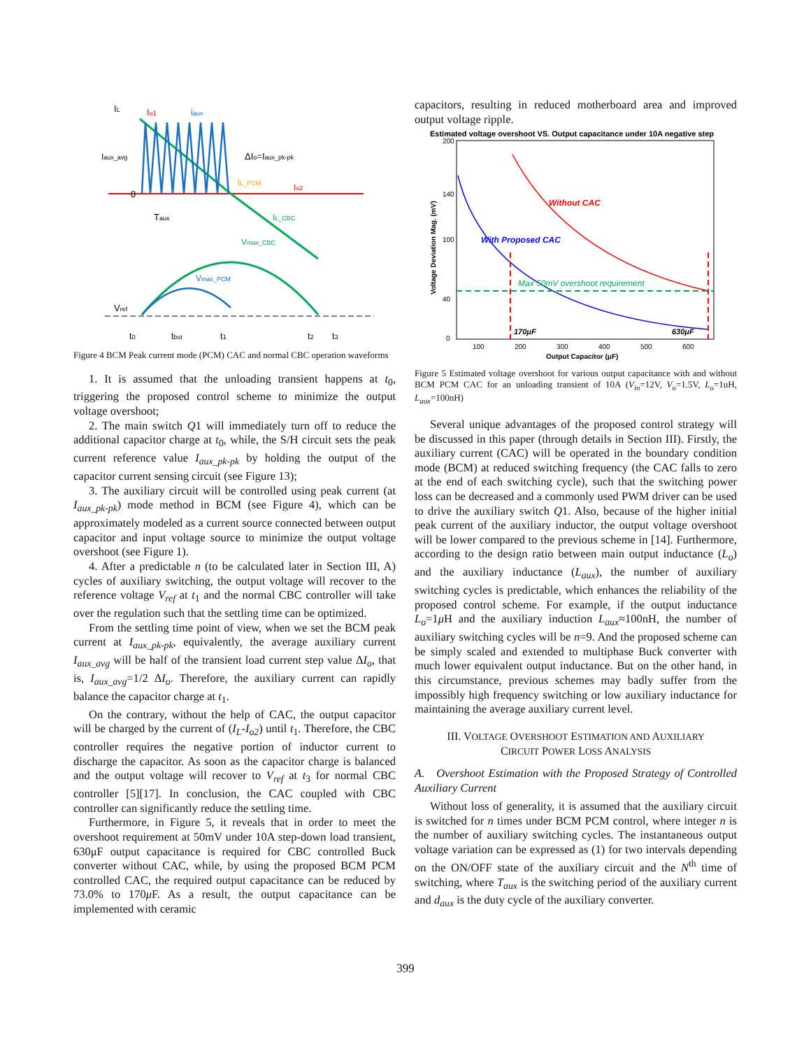IL
Io1
iaux
Iaux_avg
ΔIo=Iaux_pk-pk
0
Io2
IL_PCM
Taux
IL_CBC
Vmax_CBC
Vmax_PCM
Vref
t0
tbst
t1
t2
t3
Figure 4 BCM Peak current mode (PCM) CAC and normal CBC operation waveforms
1. It is assumed that the unloading transient happens at t<sub>0</sub>, triggering the proposed control scheme to minimize the output voltage overshoot;
2. The main switch Q1 will immediately turn off to reduce the additional capacitor charge at t<sub>0</sub>, while, the S/H circuit sets the peak current reference value I<sub>aux_pk-pk</sub> by holding the output of the capacitor current sensing circuit (see Figure 13);
3. The auxiliary circuit will be controlled using peak current (at I<sub>aux_pk-pk</sub>) mode method in BCM (see Figure 4), which can be approximately modeled as a current source connected between output capacitor and input voltage source to minimize the output voltage overshoot (see Figure 1).
4. After a predictable n (to be calculated later in Section III, A) cycles of auxiliary switching, the output voltage will recover to the reference voltage V<sub>ref</sub> at t<sub>1</sub> and the normal CBC controller will take over the regulation such that the settling time can be optimized.
From the settling time point of view, when we set the BCM peak current at I<sub>aux_pk-pk</sub>, equivalently, the average auxiliary current I<sub>aux_avg</sub> will be half of the transient load current step value ΔI<sub>o</sub>, that is, I<sub>aux_avg</sub>=1/2 ΔI<sub>o</sub>. Therefore, the auxiliary current can rapidly balance the capacitor charge at t<sub>1</sub>.
On the contrary, without the help of CAC, the output capacitor will be charged by the current of (I<sub>L</sub>-I<sub>o2</sub>) until t<sub>1</sub>. Therefore, the CBC controller requires the negative portion of inductor current to discharge the capacitor. As soon as the capacitor charge is balanced and the output voltage will recover to V<sub>ref</sub> at t<sub>3</sub> for normal CBC controller [5][17]. In conclusion, the CAC coupled with CBC controller can significantly reduce the settling time.
Furthermore, in Figure 5, it reveals that in order to meet the overshoot requirement at 50mV under 10A step-down load transient, 630μF output capacitance is required for CBC controlled Buck converter without CAC, while, by using the proposed BCM PCM controlled CAC, the required output capacitance can be reduced by 73.0% to 170μ F. As a result, the output capacitance can be implemented with ceramic
capacitors, resulting in reduced motherboard area and improved output voltage ripple.
Estimated voltage overshoot VS. Output capacitance under 10A negative step
200
140
100
40
0
100
200
300
400
500
600
Output Capacitor (μF)
Voltage Deviation Mag. (mV)
Without CAC
With Proposed CAC
Max 50mV overshoot requirement
170μF
630μF
Figure 5 Estimated voltage overshoot for various output capacitance with and without BCM PCM CAC for an unloading transient of 10A (V<sub>in</sub>=12V, V<sub>o</sub>=1.5V, L<sub>o</sub>=1uH, L<sub>aux</sub>=100nH)
Several unique advantages of the proposed control strategy will be discussed in this paper (through details in Section III). Firstly, the auxiliary current (CAC) will be operated in the boundary condition mode (BCM) at reduced switching frequency (the CAC falls to zero at the end of each switching cycle), such that the switching power loss can be decreased and a commonly used PWM driver can be used to drive the auxiliary switch Q1. Also, because of the higher initial peak current of the auxiliary inductor, the output voltage overshoot will be lower compared to the previous scheme in [14]. Furthermore, according to the design ratio between main output inductance (L<sub>o</sub>) and the auxiliary inductance (L<sub>aux</sub>), the number of auxiliary switching cycles is predictable, which enhances the reliability of the proposed control scheme. For example, if the output inductance L<sub>o</sub>=1μ H and the auxiliary induction L<sub>aux</sub>≈100nH, the number of auxiliary switching cycles will be n=9. And the proposed scheme can be simply scaled and extended to multiphase Buck converter with much lower equivalent output inductance. But on the other hand, in this circumstance, previous schemes may badly suffer from the impossibly high frequency switching or low auxiliary inductance for maintaining the average auxiliary current level.
III. VOLTAGE OVERSHOOT ESTIMATION AND AUXILIARY
CIRCUIT POWER LOSS ANALYSIS
A. Overshoot Estimation with the Proposed Strategy of Controlled Auxiliary Current
Without loss of generality, it is assumed that the auxiliary circuit is switched for n times under BCM PCM control, where integer n is the number of auxiliary switching cycles. The instantaneous output voltage variation can be expressed as (1) for two intervals depending on the ON/OFF state of the auxiliary circuit and the N<sup>th</sup> time of switching, where T<sub>aux</sub> is the switching period of the auxiliary current and d<sub>aux</sub> is the duty cycle of the auxiliary converter.
399